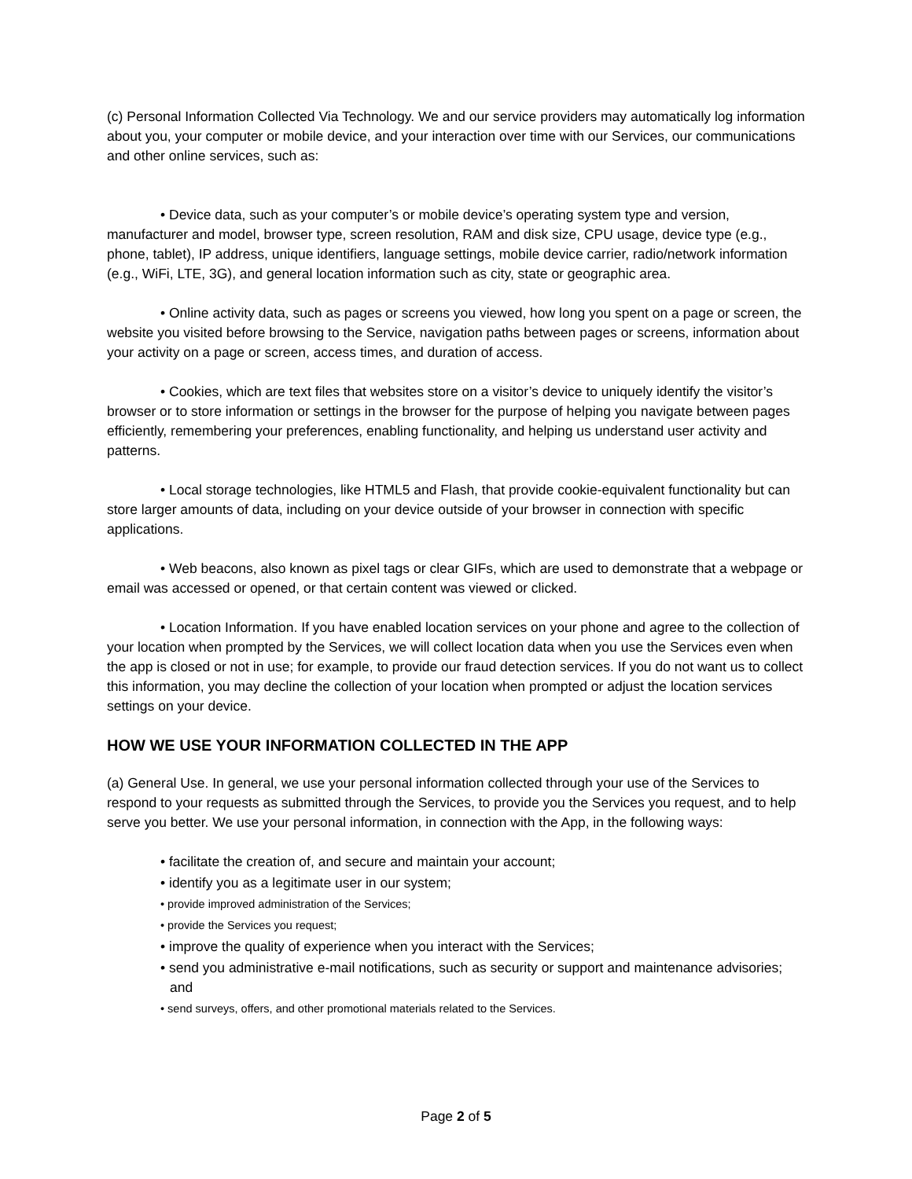(c) Personal Information Collected Via Technology. We and our service providers may automatically log information about you, your computer or mobile device, and your interaction over time with our Services, our communications and other online services, such as:
• Device data, such as your computer’s or mobile device’s operating system type and version, manufacturer and model, browser type, screen resolution, RAM and disk size, CPU usage, device type (e.g., phone, tablet), IP address, unique identifiers, language settings, mobile device carrier, radio/network information (e.g., WiFi, LTE, 3G), and general location information such as city, state or geographic area.
• Online activity data, such as pages or screens you viewed, how long you spent on a page or screen, the website you visited before browsing to the Service, navigation paths between pages or screens, information about your activity on a page or screen, access times, and duration of access.
• Cookies, which are text files that websites store on a visitor’s device to uniquely identify the visitor’s browser or to store information or settings in the browser for the purpose of helping you navigate between pages efficiently, remembering your preferences, enabling functionality, and helping us understand user activity and patterns.
• Local storage technologies, like HTML5 and Flash, that provide cookie-equivalent functionality but can store larger amounts of data, including on your device outside of your browser in connection with specific applications.
• Web beacons, also known as pixel tags or clear GIFs, which are used to demonstrate that a webpage or email was accessed or opened, or that certain content was viewed or clicked.
• Location Information. If you have enabled location services on your phone and agree to the collection of your location when prompted by the Services, we will collect location data when you use the Services even when the app is closed or not in use; for example, to provide our fraud detection services. If you do not want us to collect this information, you may decline the collection of your location when prompted or adjust the location services settings on your device.
HOW WE USE YOUR INFORMATION COLLECTED IN THE APP
(a) General Use. In general, we use your personal information collected through your use of the Services to respond to your requests as submitted through the Services, to provide you the Services you request, and to help serve you better. We use your personal information, in connection with the App, in the following ways:
• facilitate the creation of, and secure and maintain your account;
• identify you as a legitimate user in our system;
• provide improved administration of the Services;
• provide the Services you request;
• improve the quality of experience when you interact with the Services;
• send you administrative e-mail notifications, such as security or support and maintenance advisories; and
• send surveys, offers, and other promotional materials related to the Services.
Page 2 of 5